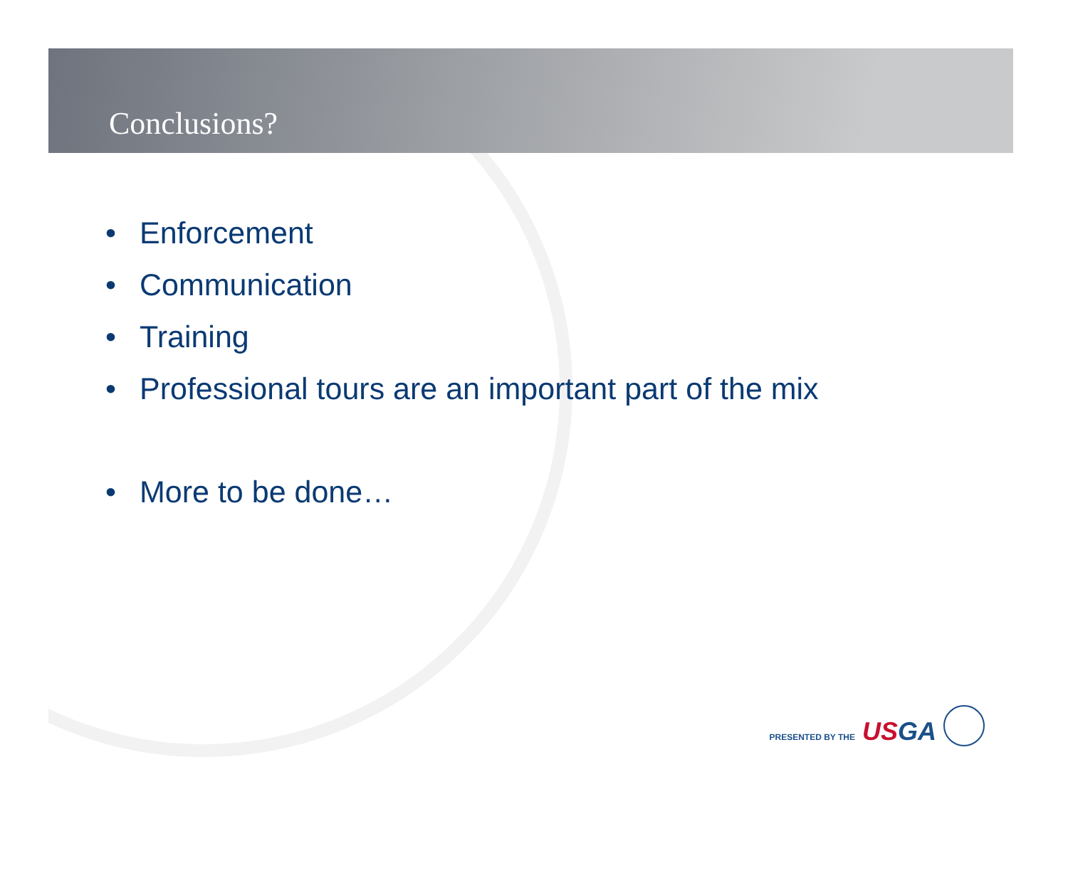Conclusions?
• Enforcement
• Communication
• Training
• Professional tours are an important part of the mix
• More to be done…
PRESENTED BY THE USGA